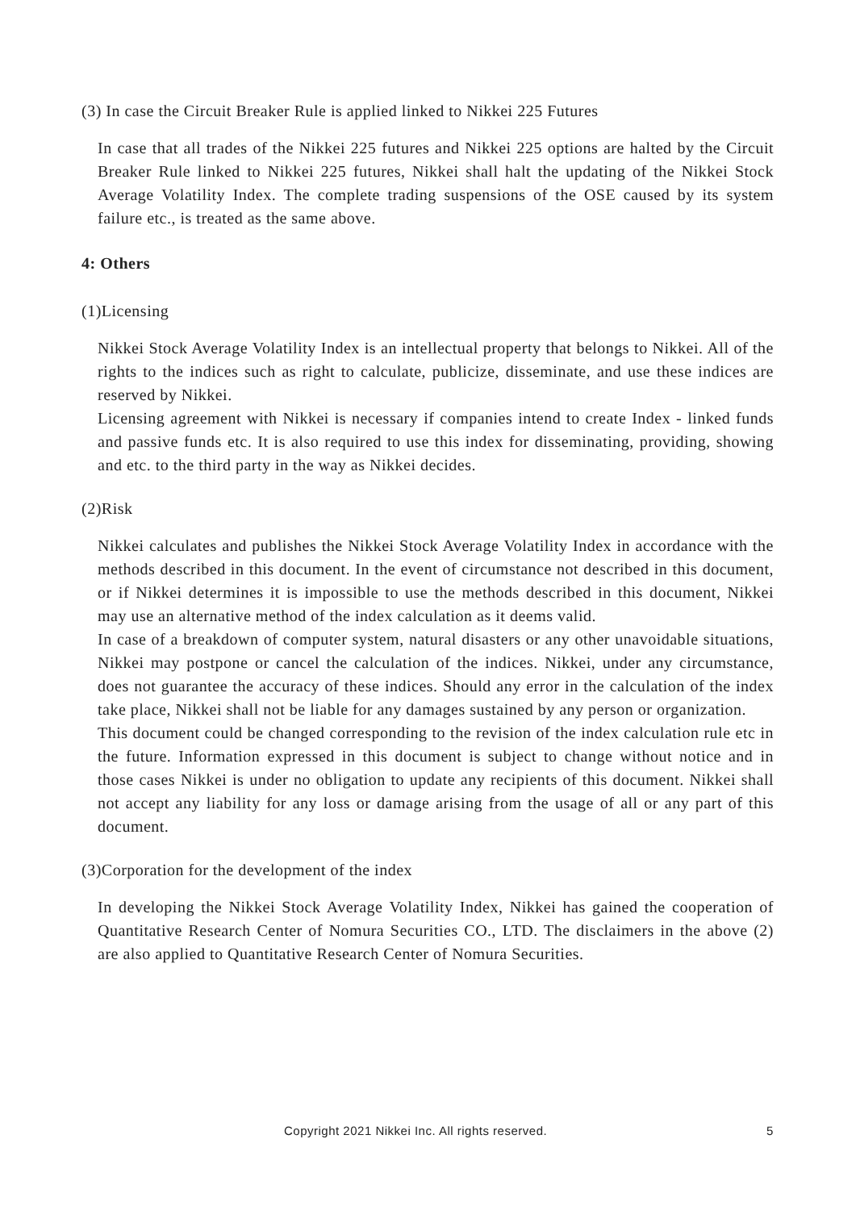(3) In case the Circuit Breaker Rule is applied linked to Nikkei 225 Futures
In case that all trades of the Nikkei 225 futures and Nikkei 225 options are halted by the Circuit Breaker Rule linked to Nikkei 225 futures, Nikkei shall halt the updating of the Nikkei Stock Average Volatility Index. The complete trading suspensions of the OSE caused by its system failure etc., is treated as the same above.
4: Others
(1)Licensing
Nikkei Stock Average Volatility Index is an intellectual property that belongs to Nikkei. All of the rights to the indices such as right to calculate, publicize, disseminate, and use these indices are reserved by Nikkei.
Licensing agreement with Nikkei is necessary if companies intend to create Index - linked funds and passive funds etc. It is also required to use this index for disseminating, providing, showing and etc. to the third party in the way as Nikkei decides.
(2)Risk
Nikkei calculates and publishes the Nikkei Stock Average Volatility Index in accordance with the methods described in this document. In the event of circumstance not described in this document, or if Nikkei determines it is impossible to use the methods described in this document, Nikkei may use an alternative method of the index calculation as it deems valid.
In case of a breakdown of computer system, natural disasters or any other unavoidable situations, Nikkei may postpone or cancel the calculation of the indices. Nikkei, under any circumstance, does not guarantee the accuracy of these indices. Should any error in the calculation of the index take place, Nikkei shall not be liable for any damages sustained by any person or organization.
This document could be changed corresponding to the revision of the index calculation rule etc in the future. Information expressed in this document is subject to change without notice and in those cases Nikkei is under no obligation to update any recipients of this document. Nikkei shall not accept any liability for any loss or damage arising from the usage of all or any part of this document.
(3)Corporation for the development of the index
In developing the Nikkei Stock Average Volatility Index, Nikkei has gained the cooperation of Quantitative Research Center of Nomura Securities CO., LTD. The disclaimers in the above (2) are also applied to Quantitative Research Center of Nomura Securities.
Copyright 2021 Nikkei Inc. All rights reserved. 5